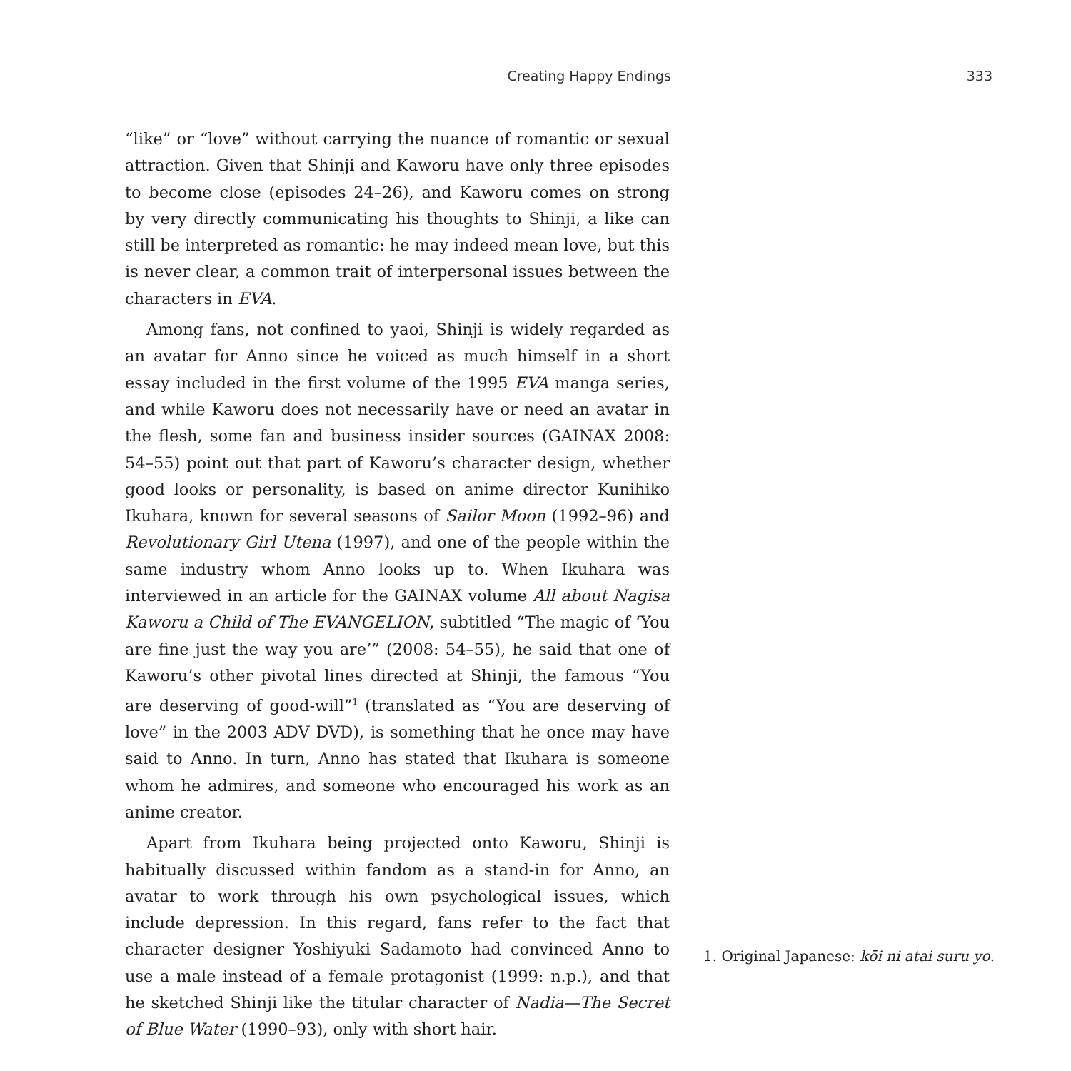Creating Happy Endings 333
“like” or “love” without carrying the nuance of romantic or sexual attraction. Given that Shinji and Kaworu have only three episodes to become close (episodes 24–26), and Kaworu comes on strong by very directly communicating his thoughts to Shinji, a like can still be interpreted as romantic: he may indeed mean love, but this is never clear, a common trait of interpersonal issues between the characters in EVA.
Among fans, not confined to yaoi, Shinji is widely regarded as an avatar for Anno since he voiced as much himself in a short essay included in the first volume of the 1995 EVA manga series, and while Kaworu does not necessarily have or need an avatar in the flesh, some fan and business insider sources (GAINAX 2008: 54–55) point out that part of Kaworu’s character design, whether good looks or personality, is based on anime director Kunihiko Ikuhara, known for several seasons of Sailor Moon (1992–96) and Revolutionary Girl Utena (1997), and one of the people within the same industry whom Anno looks up to. When Ikuhara was interviewed in an article for the GAINAX volume All about Nagisa Kaworu a Child of The EVANGELION, subtitled “The magic of ‘You are fine just the way you are’” (2008: 54–55), he said that one of Kaworu’s other pivotal lines directed at Shinji, the famous “You are deserving of good-will”<sup>1</sup> (translated as “You are deserving of love” in the 2003 ADV DVD), is something that he once may have said to Anno. In turn, Anno has stated that Ikuhara is someone whom he admires, and someone who encouraged his work as an anime creator.
Apart from Ikuhara being projected onto Kaworu, Shinji is habitually discussed within fandom as a stand-in for Anno, an avatar to work through his own psychological issues, which include depression. In this regard, fans refer to the fact that character designer Yoshiyuki Sadamoto had convinced Anno to use a male instead of a female protagonist (1999: n.p.), and that he sketched Shinji like the titular character of Nadia—The Secret of Blue Water (1990–93), only with short hair.
1. Original Japanese: kōi ni atai suru yo.